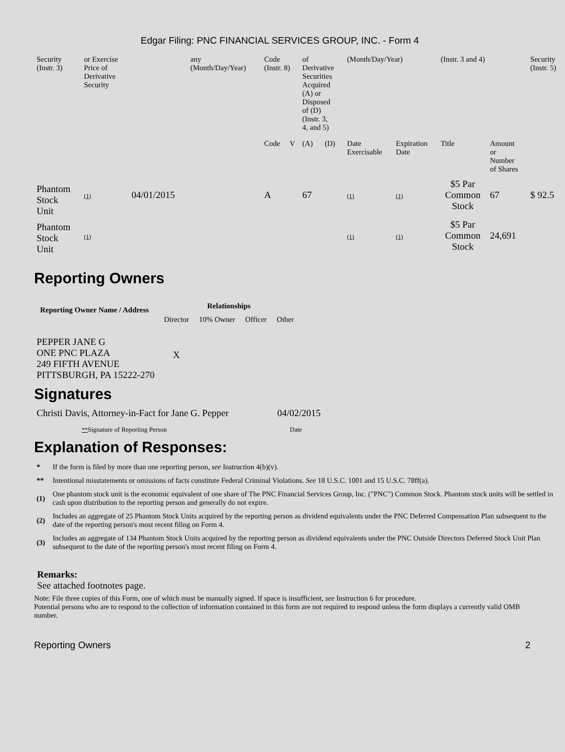Edgar Filing: PNC FINANCIAL SERVICES GROUP, INC. - Form 4
| Security (Instr. 3) | or Exercise Price of Derivative Security | | any (Month/Day/Year) | Code (Instr. 8) | | of Derivative Securities Acquired (A) or Disposed of (D) (Instr. 3, 4, and 5) | | (Month/Day/Year) | | (Instr. 3 and 4) | | Security (Instr. 5) |
| | | | | Code | V | (A) | (D) | Date Exercisable | Expiration Date | Title | Amount or Number of Shares | |
| Phantom Stock Unit | (1) | 04/01/2015 | | A | | 67 | | (1) | (1) | $5 Par Common Stock | 67 | $ 92.5 |
| Phantom Stock Unit | (1) | | | | | | | (1) | (1) | $5 Par Common Stock | 24,691 | |
Reporting Owners
| Reporting Owner Name / Address | Relationships | | | |
| --- | --- | --- | --- | --- |
| | Director | 10% Owner | Officer | Other |
| PEPPER JANE G ONE PNC PLAZA 249 FIFTH AVENUE PITTSBURGH, PA 15222-270 | X | | | |
Signatures
| Christi Davis, Attorney-in-Fact for Jane G. Pepper | 04/02/2015 |
| ** Signature of Reporting Person | Date |
Explanation of Responses:
| * | If the form is filed by more than one reporting person, see Instruction 4(b)(v). |
| ** | Intentional misstatements or omissions of facts constitute Federal Criminal Violations. See 18 U.S.C. 1001 and 15 U.S.C. 78ff(a). |
| (1) | One phantom stock unit is the economic equivalent of one share of The PNC Financial Services Group, Inc. ("PNC") Common Stock. Phantom stock units will be settled in cash upon distribution to the reporting person and generally do not expire. |
| (2) | Includes an aggregate of 25 Phantom Stock Units acquired by the reporting person as dividend equivalents under the PNC Deferred Compensation Plan subsequent to the date of the reporting person's most recent filing on Form 4. |
| (3) | Includes an aggregate of 134 Phantom Stock Units acquired by the reporting person as dividend equivalents under the PNC Outside Directors Deferred Stock Unit Plan subsequent to the date of the reporting person's most recent filing on Form 4. |
Remarks:
See attached footnotes page.
Note: File three copies of this Form, one of which must be manually signed. If space is insufficient, see Instruction 6 for procedure.
Potential persons who are to respond to the collection of information contained in this form are not required to respond unless the form displays a currently valid OMB number.
Reporting Owners 2